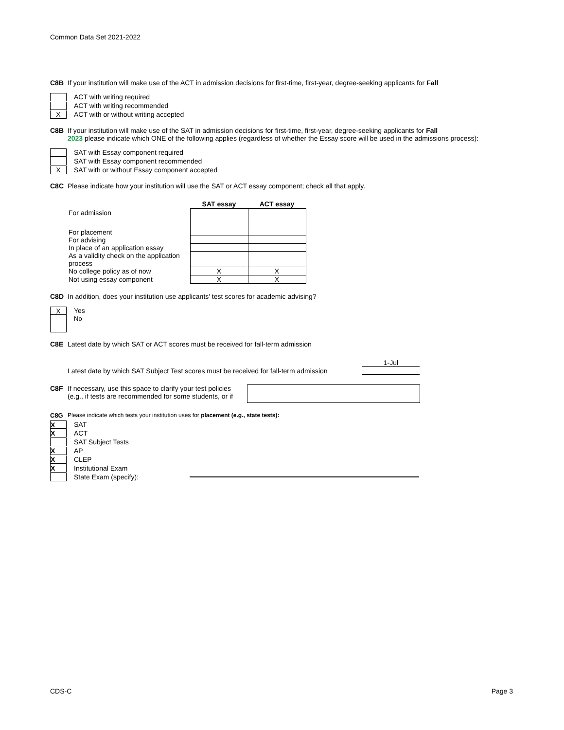Common Data Set 2021-2022
C8B If your institution will make use of the ACT in admission decisions for first-time, first-year, degree-seeking applicants for Fall
ACT with writing required
ACT with writing recommended
X
ACT with or without writing accepted
C8B If your institution will make use of the SAT in admission decisions for first-time, first-year, degree-seeking applicants for Fall
2023 please indicate which ONE of the following applies (regardless of whether the Essay score will be used in the admissions process):
SAT with Essay component required
SAT with Essay component recommended
X
SAT with or without Essay component accepted
C8C Please indicate how your institution will use the SAT or ACT essay component; check all that apply.
| | SAT essay | ACT essay |
| --- | --- | --- |
| For admission | | |
| For placement | | |
| For advising | | |
| In place of an application essay | | |
| As a validity check on the application process | | |
| No college policy as of now | X | X |
| Not using essay component | X | X |
C8D In addition, does your institution use applicants' test scores for academic advising?
X
Yes
No
C8E Latest date by which SAT or ACT scores must be received for fall-term admission
1-Jul
Latest date by which SAT Subject Test scores must be received for fall-term admission
C8F If necessary, use this space to clarify your test policies (e.g., if tests are recommended for some students, or if
C8G Please indicate which tests your institution uses for placement (e.g., state tests):
X
SAT
X
ACT
SAT Subject Tests
X
AP
X
CLEP
X
Institutional Exam
State Exam (specify):
CDS-C Page 3